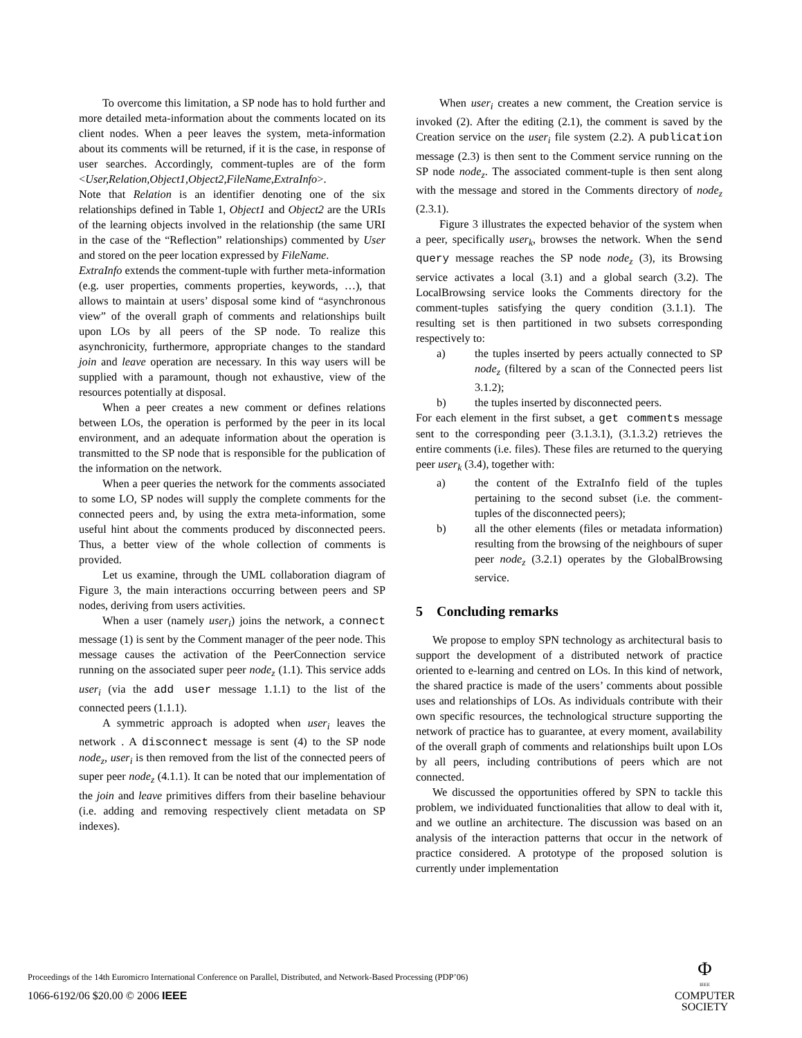To overcome this limitation, a SP node has to hold further and more detailed meta-information about the comments located on its client nodes. When a peer leaves the system, meta-information about its comments will be returned, if it is the case, in response of user searches. Accordingly, comment-tuples are of the form <User,Relation,Object1,Object2,FileName,ExtraInfo>.
Note that Relation is an identifier denoting one of the six relationships defined in Table 1, Object1 and Object2 are the URIs of the learning objects involved in the relationship (the same URI in the case of the “Reflection” relationships) commented by User and stored on the peer location expressed by FileName.
ExtraInfo extends the comment-tuple with further meta-information (e.g. user properties, comments properties, keywords, …), that allows to maintain at users’ disposal some kind of “asynchronous view” of the overall graph of comments and relationships built upon LOs by all peers of the SP node. To realize this asynchronicity, furthermore, appropriate changes to the standard join and leave operation are necessary. In this way users will be supplied with a paramount, though not exhaustive, view of the resources potentially at disposal.
When a peer creates a new comment or defines relations between LOs, the operation is performed by the peer in its local environment, and an adequate information about the operation is transmitted to the SP node that is responsible for the publication of the information on the network.
When a peer queries the network for the comments associated to some LO, SP nodes will supply the complete comments for the connected peers and, by using the extra meta-information, some useful hint about the comments produced by disconnected peers. Thus, a better view of the whole collection of comments is provided.
Let us examine, through the UML collaboration diagram of Figure 3, the main interactions occurring between peers and SP nodes, deriving from users activities.
When a user (namely user<sub>i</sub>) joins the network, a connect message (1) is sent by the Comment manager of the peer node. This message causes the activation of the PeerConnection service running on the associated super peer node<sub>z</sub> (1.1). This service adds user<sub>i</sub> (via the add user message 1.1.1) to the list of the connected peers (1.1.1).
A symmetric approach is adopted when user<sub>i</sub> leaves the network . A disconnect message is sent (4) to the SP node node<sub>z</sub>, user<sub>i</sub> is then removed from the list of the connected peers of super peer node<sub>z</sub> (4.1.1). It can be noted that our implementation of the join and leave primitives differs from their baseline behaviour (i.e. adding and removing respectively client metadata on SP indexes).
When user<sub>i</sub> creates a new comment, the Creation service is invoked (2). After the editing (2.1), the comment is saved by the Creation service on the user<sub>i</sub> file system (2.2). A publication message (2.3) is then sent to the Comment service running on the SP node node<sub>z</sub>. The associated comment-tuple is then sent along with the message and stored in the Comments directory of node<sub>z</sub> (2.3.1).
Figure 3 illustrates the expected behavior of the system when a peer, specifically user<sub>k</sub>, browses the network. When the send query message reaches the SP node node<sub>z</sub> (3), its Browsing service activates a local (3.1) and a global search (3.2). The LocalBrowsing service looks the Comments directory for the comment-tuples satisfying the query condition (3.1.1). The resulting set is then partitioned in two subsets corresponding respectively to:
a) the tuples inserted by peers actually connected to SP node<sub>z</sub> (filtered by a scan of the Connected peers list 3.1.2);
b) the tuples inserted by disconnected peers.
For each element in the first subset, a get comments message sent to the corresponding peer (3.1.3.1), (3.1.3.2) retrieves the entire comments (i.e. files). These files are returned to the querying peer user<sub>k</sub> (3.4), together with:
a) the content of the ExtraInfo field of the tuples pertaining to the second subset (i.e. the comment-tuples of the disconnected peers);
b) all the other elements (files or metadata information) resulting from the browsing of the neighbours of super peer node<sub>z</sub> (3.2.1) operates by the GlobalBrowsing service.
5 Concluding remarks
We propose to employ SPN technology as architectural basis to support the development of a distributed network of practice oriented to e-learning and centred on LOs. In this kind of network, the shared practice is made of the users’ comments about possible uses and relationships of LOs. As individuals contribute with their own specific resources, the technological structure supporting the network of practice has to guarantee, at every moment, availability of the overall graph of comments and relationships built upon LOs by all peers, including contributions of peers which are not connected.
We discussed the opportunities offered by SPN to tackle this problem, we individuated functionalities that allow to deal with it, and we outline an architecture. The discussion was based on an analysis of the interaction patterns that occur in the network of practice considered. A prototype of the proposed solution is currently under implementation
Proceedings of the 14th Euromicro International Conference on Parallel, Distributed, and Network-Based Processing (PDP’06)
1066-6192/06 $20.00 © 2006 IEEE
Φ
IEEE
COMPUTER
SOCIETY